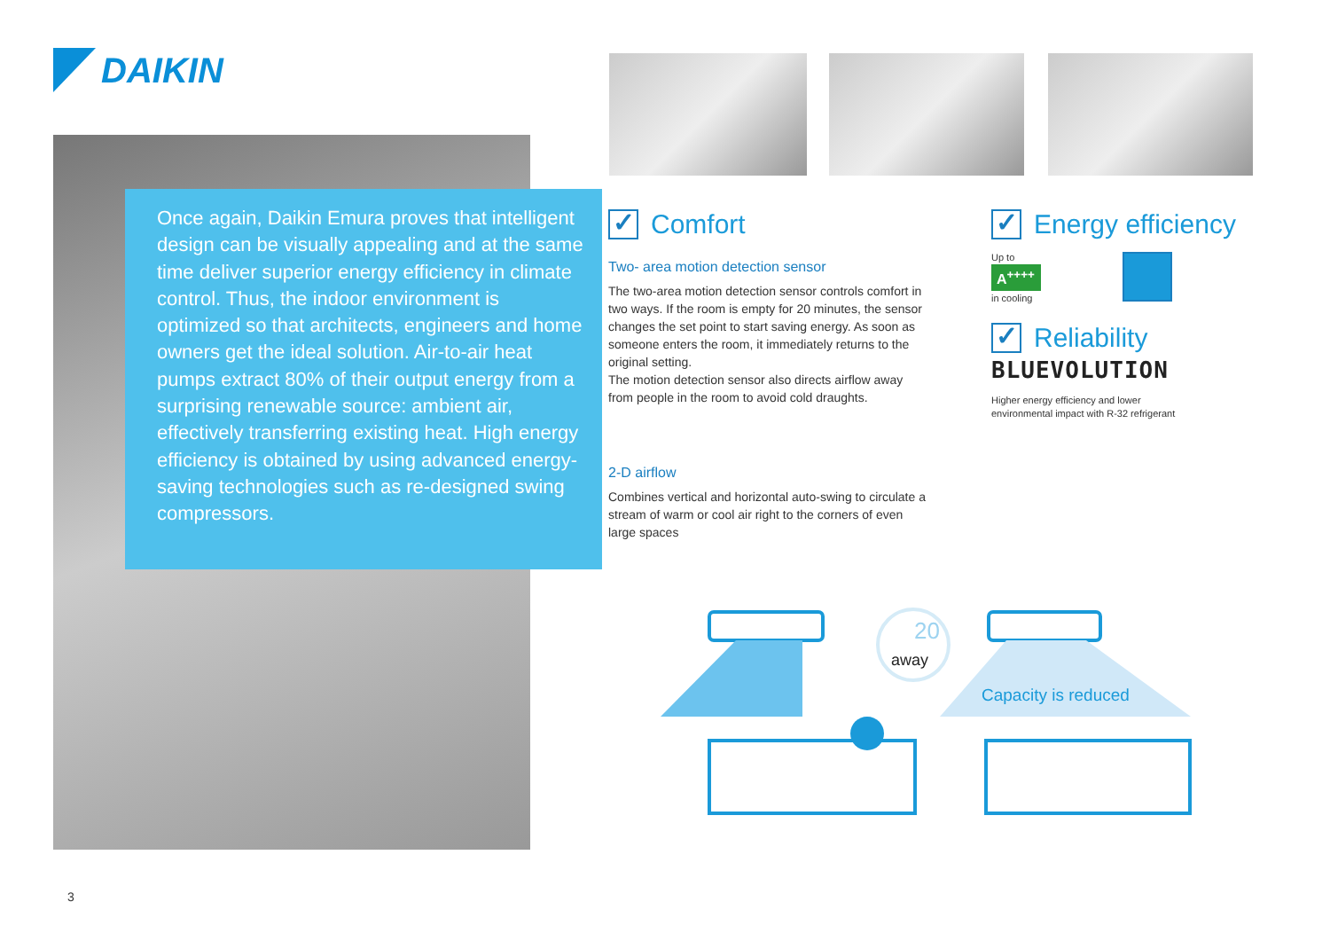DAIKIN
Once again, Daikin Emura proves that intelligent design can be visually appealing and at the same time deliver superior energy efficiency in climate control. Thus, the indoor environment is optimized so that architects, engineers and home owners get the ideal solution. Air-to-air heat pumps extract 80% of their output energy from a surprising renewable source: ambient air, effectively transferring existing heat. High energy efficiency is obtained by using advanced energy-saving technologies such as re-designed swing compressors.
✓ Comfort
Two- area motion detection sensor
The two-area motion detection sensor controls comfort in two ways. If the room is empty for 20 minutes, the sensor changes the set point to start saving energy. As soon as someone enters the room, it immediately returns to the original setting.
The motion detection sensor also directs airflow away from people in the room to avoid cold draughts.
2-D airflow
Combines vertical and horizontal auto-swing to circulate a stream of warm or cool air right to the corners of even large spaces
✓ Energy efficiency
Up to
A<sup>++++</sup>
in cooling
✓ Reliability
BLUEVOLUTION
Higher energy efficiency and lower
environmental impact with R-32 refrigerant
20
away
Capacity is reduced
3